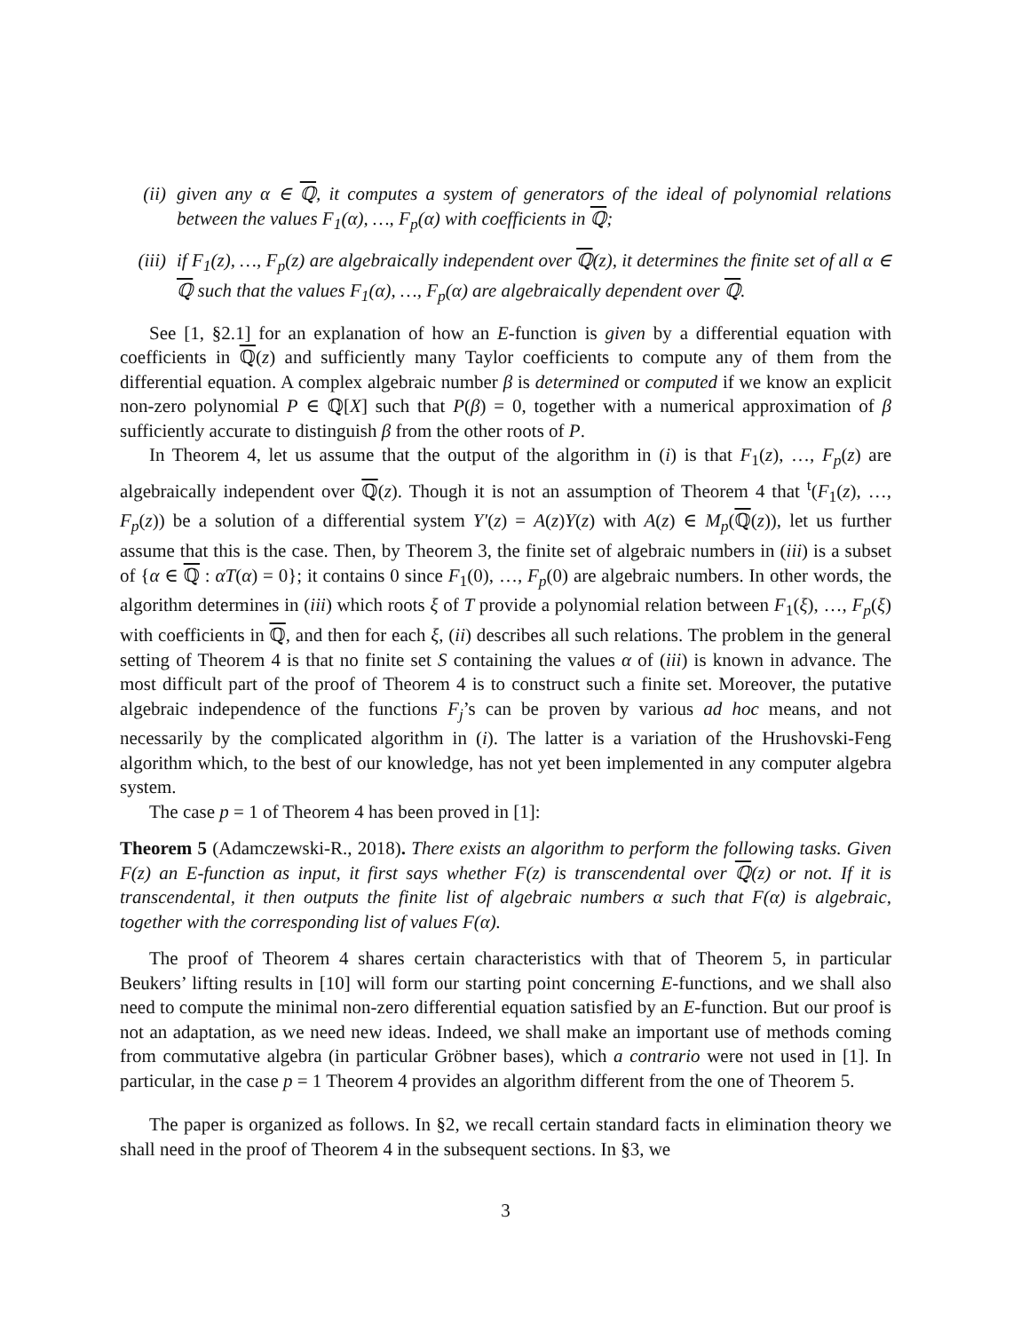(ii) given any α ∈ ℚ, it computes a system of generators of the ideal of polynomial relations between the values F<sub>1</sub>(α), …, F<sub>p</sub>(α) with coefficients in ℚ;
(iii) if F<sub>1</sub>(z), …, F<sub>p</sub>(z) are algebraically independent over ℚ(z), it determines the finite set of all α ∈ ℚ such that the values F<sub>1</sub>(α), …, F<sub>p</sub>(α) are algebraically dependent over ℚ.
See [1, §2.1] for an explanation of how an E-function is given by a differential equation with coefficients in ℚ(z) and sufficiently many Taylor coefficients to compute any of them from the differential equation. A complex algebraic number β is determined or computed if we know an explicit non-zero polynomial P ∈ ℚ[X] such that P(β) = 0, together with a numerical approximation of β sufficiently accurate to distinguish β from the other roots of P.
In Theorem 4, let us assume that the output of the algorithm in (i) is that F<sub>1</sub>(z), …, F<sub>p</sub>(z) are algebraically independent over ℚ(z). Though it is not an assumption of Theorem 4 that <sup>t</sup>(F<sub>1</sub>(z), …, F<sub>p</sub>(z)) be a solution of a differential system Y′(z) = A(z)Y(z) with A(z) ∈ M<sub>p</sub>(ℚ(z)), let us further assume that this is the case. Then, by Theorem 3, the finite set of algebraic numbers in (iii) is a subset of {α ∈ ℚ : αT(α) = 0}; it contains 0 since F<sub>1</sub>(0), …, F<sub>p</sub>(0) are algebraic numbers. In other words, the algorithm determines in (iii) which roots ξ of T provide a polynomial relation between F<sub>1</sub>(ξ), …, F<sub>p</sub>(ξ) with coefficients in ℚ, and then for each ξ, (ii) describes all such relations. The problem in the general setting of Theorem 4 is that no finite set S containing the values α of (iii) is known in advance. The most difficult part of the proof of Theorem 4 is to construct such a finite set. Moreover, the putative algebraic independence of the functions F<sub>j</sub>’s can be proven by various ad hoc means, and not necessarily by the complicated algorithm in (i). The latter is a variation of the Hrushovski-Feng algorithm which, to the best of our knowledge, has not yet been implemented in any computer algebra system.
The case p = 1 of Theorem 4 has been proved in [1]:
Theorem 5 (Adamczewski-R., 2018). There exists an algorithm to perform the following tasks. Given F(z) an E-function as input, it first says whether F(z) is transcendental over ℚ(z) or not. If it is transcendental, it then outputs the finite list of algebraic numbers α such that F(α) is algebraic, together with the corresponding list of values F(α).
The proof of Theorem 4 shares certain characteristics with that of Theorem 5, in particular Beukers’ lifting results in [10] will form our starting point concerning E-functions, and we shall also need to compute the minimal non-zero differential equation satisfied by an E-function. But our proof is not an adaptation, as we need new ideas. Indeed, we shall make an important use of methods coming from commutative algebra (in particular Gröbner bases), which a contrario were not used in [1]. In particular, in the case p = 1 Theorem 4 provides an algorithm different from the one of Theorem 5.
The paper is organized as follows. In §2, we recall certain standard facts in elimination theory we shall need in the proof of Theorem 4 in the subsequent sections. In §3, we
3